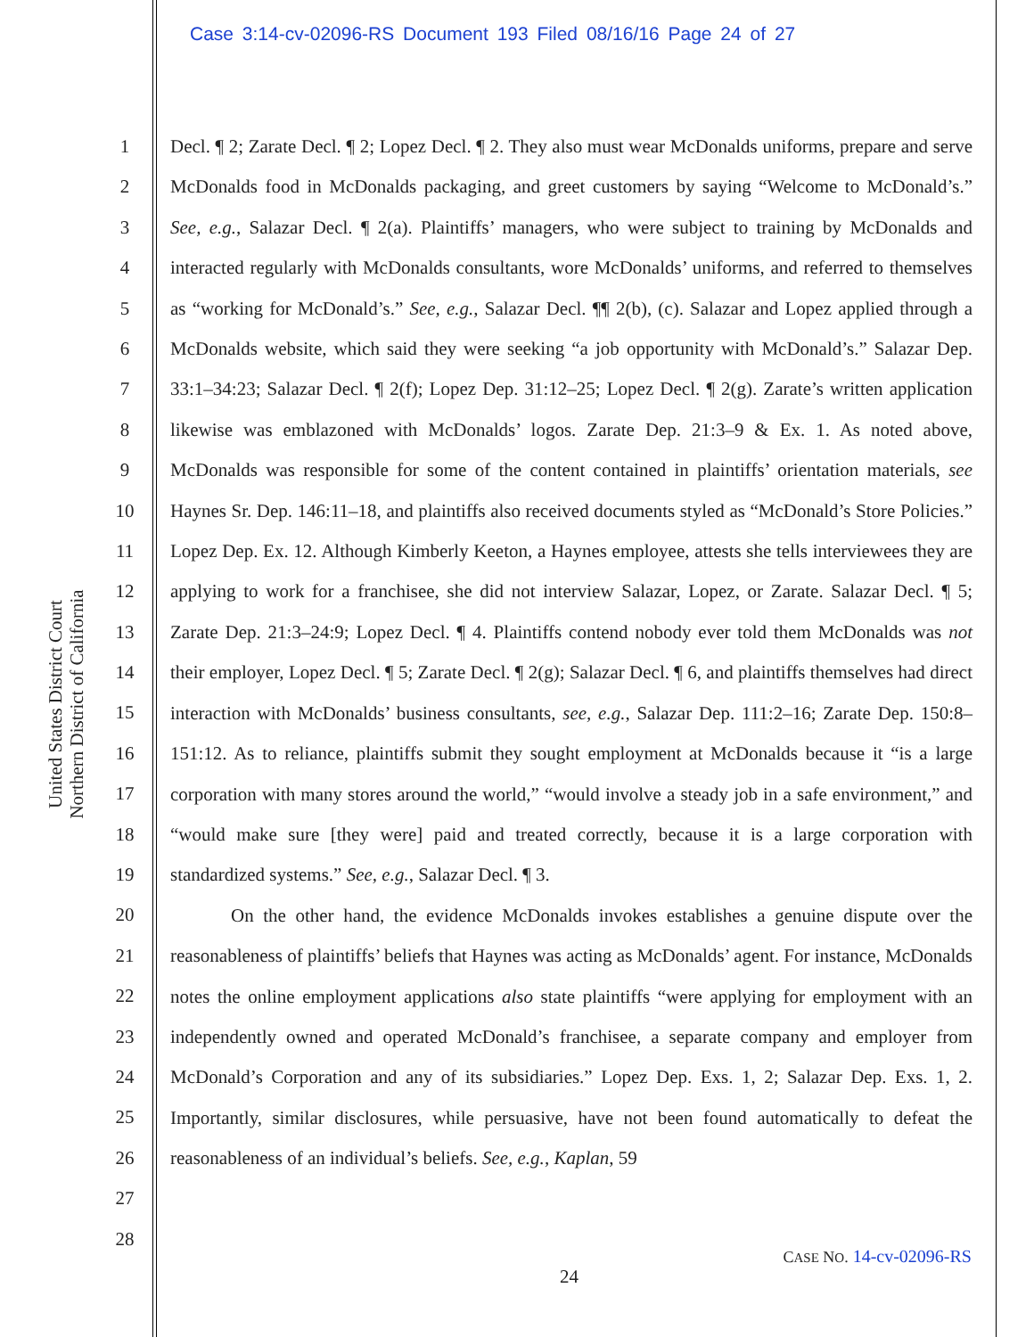Case 3:14-cv-02096-RS Document 193 Filed 08/16/16 Page 24 of 27
United States District Court
Northern District of California
1
2
3
4
5
6
7
8
9
10
11
12
13
14
15
16
17
18
19
20
21
22
23
24
25
26
27
28
Decl. ¶ 2; Zarate Decl. ¶ 2; Lopez Decl. ¶ 2. They also must wear McDonalds uniforms, prepare and serve McDonalds food in McDonalds packaging, and greet customers by saying “Welcome to McDonald’s.” See, e.g., Salazar Decl. ¶ 2(a). Plaintiffs’ managers, who were subject to training by McDonalds and interacted regularly with McDonalds consultants, wore McDonalds’ uniforms, and referred to themselves as “working for McDonald’s.” See, e.g., Salazar Decl. ¶¶ 2(b), (c). Salazar and Lopez applied through a McDonalds website, which said they were seeking “a job opportunity with McDonald’s.” Salazar Dep. 33:1–34:23; Salazar Decl. ¶ 2(f); Lopez Dep. 31:12–25; Lopez Decl. ¶ 2(g). Zarate’s written application likewise was emblazoned with McDonalds’ logos. Zarate Dep. 21:3–9 & Ex. 1. As noted above, McDonalds was responsible for some of the content contained in plaintiffs’ orientation materials, see Haynes Sr. Dep. 146:11–18, and plaintiffs also received documents styled as “McDonald’s Store Policies.” Lopez Dep. Ex. 12. Although Kimberly Keeton, a Haynes employee, attests she tells interviewees they are applying to work for a franchisee, she did not interview Salazar, Lopez, or Zarate. Salazar Decl. ¶ 5; Zarate Dep. 21:3–24:9; Lopez Decl. ¶ 4. Plaintiffs contend nobody ever told them McDonalds was not their employer, Lopez Decl. ¶ 5; Zarate Decl. ¶ 2(g); Salazar Decl. ¶ 6, and plaintiffs themselves had direct interaction with McDonalds’ business consultants, see, e.g., Salazar Dep. 111:2–16; Zarate Dep. 150:8–151:12. As to reliance, plaintiffs submit they sought employment at McDonalds because it “is a large corporation with many stores around the world,” “would involve a steady job in a safe environment,” and “would make sure [they were] paid and treated correctly, because it is a large corporation with standardized systems.” See, e.g., Salazar Decl. ¶ 3.
On the other hand, the evidence McDonalds invokes establishes a genuine dispute over the reasonableness of plaintiffs’ beliefs that Haynes was acting as McDonalds’ agent. For instance, McDonalds notes the online employment applications also state plaintiffs “were applying for employment with an independently owned and operated McDonald’s franchisee, a separate company and employer from McDonald’s Corporation and any of its subsidiaries.” Lopez Dep. Exs. 1, 2; Salazar Dep. Exs. 1, 2. Importantly, similar disclosures, while persuasive, have not been found automatically to defeat the reasonableness of an individual’s beliefs. See, e.g., Kaplan, 59
CASE NO. 14-cv-02096-RS
24